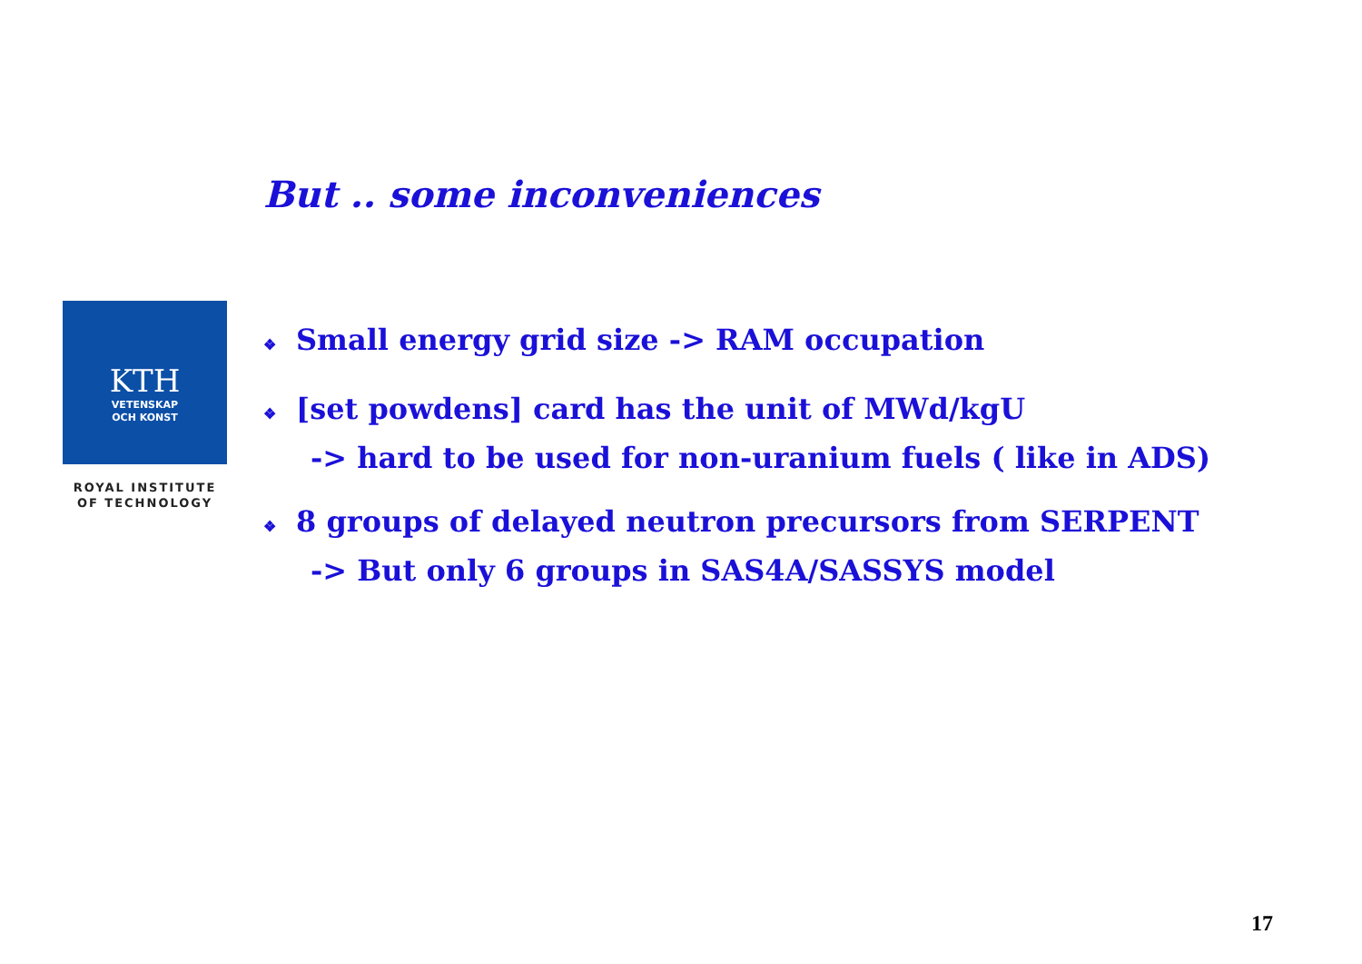But .. some inconveniences
KTH
VETENSKAP
OCH KONST
ROYAL INSTITUTE
OF TECHNOLOGY
❖ Small energy grid size -> RAM occupation
❖ [set powdens] card has the unit of MWd/kgU
-> hard to be used for non-uranium fuels ( like in ADS)
❖ 8 groups of delayed neutron precursors from SERPENT
-> But only 6 groups in SAS4A/SASSYS model
17